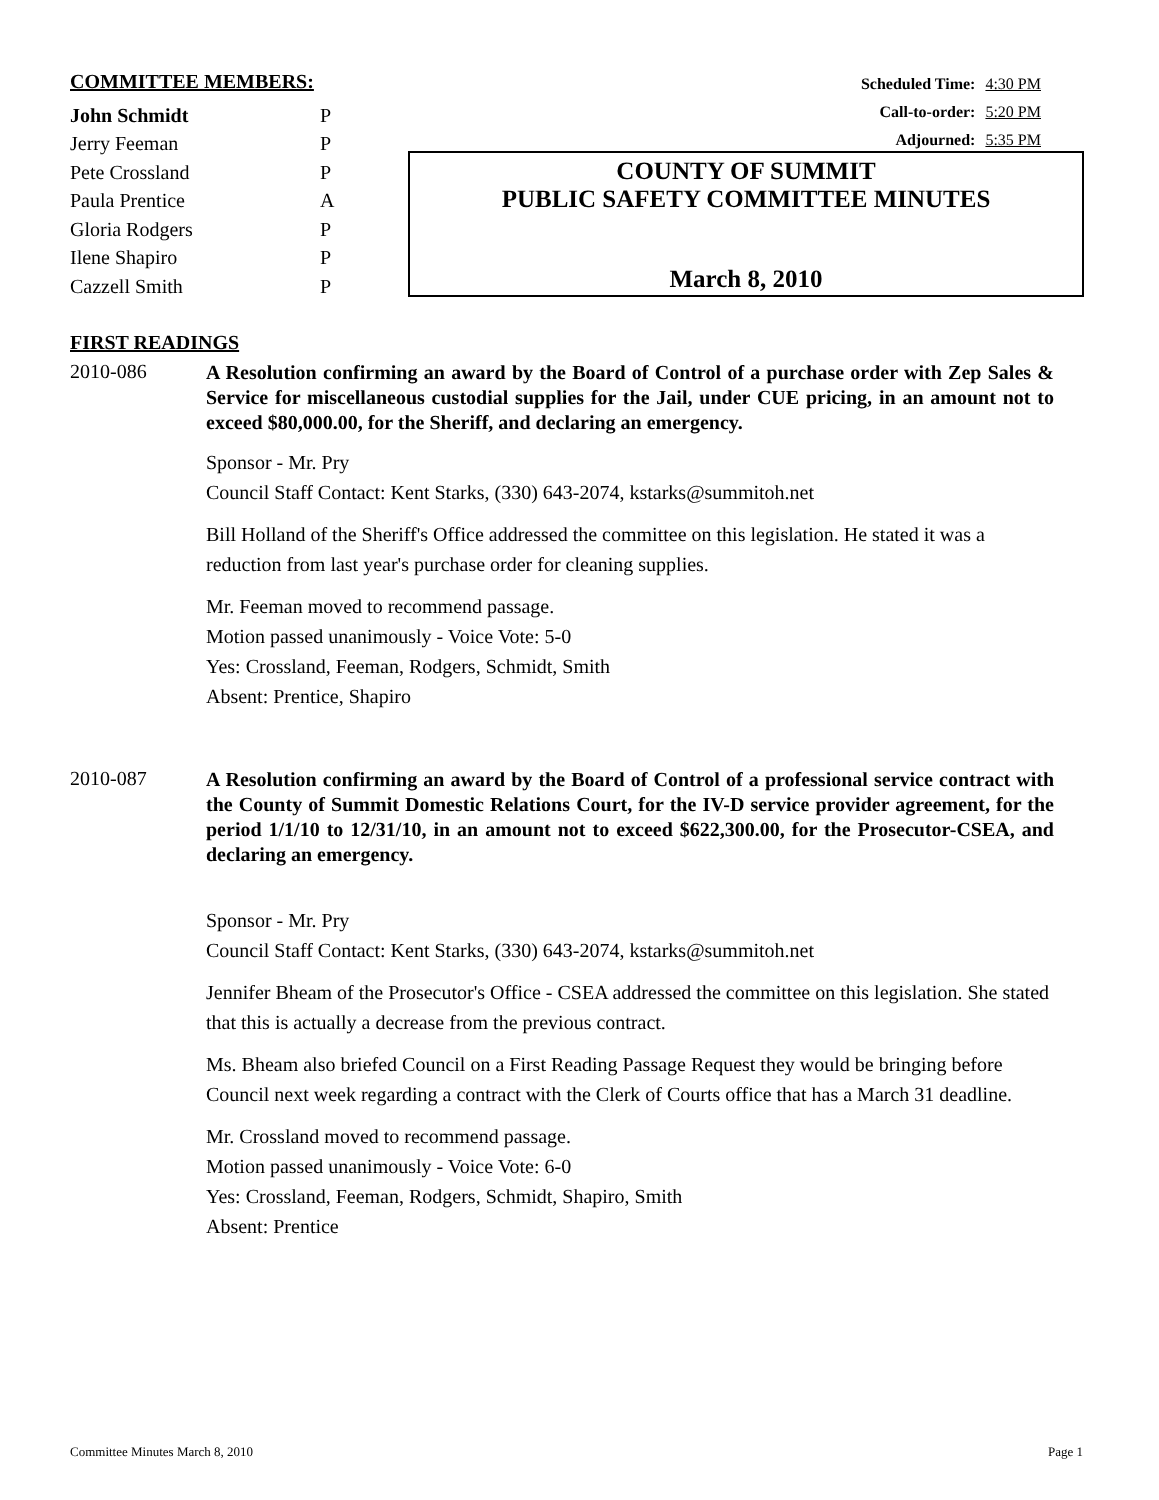COMMITTEE MEMBERS:
| John Schmidt | P |
| Jerry Feeman | P |
| Pete Crossland | P |
| Paula Prentice | A |
| Gloria Rodgers | P |
| Ilene Shapiro | P |
| Cazzell Smith | P |
Scheduled Time: 4:30 PM
Call-to-order: 5:20 PM
Adjourned: 5:35 PM
COUNTY OF SUMMIT
PUBLIC SAFETY COMMITTEE MINUTES
March 8, 2010
FIRST READINGS
2010-086
A Resolution confirming an award by the Board of Control of a purchase order with Zep Sales & Service for miscellaneous custodial supplies for the Jail, under CUE pricing, in an amount not to exceed $80,000.00, for the Sheriff, and declaring an emergency.
Sponsor - Mr. Pry
Council Staff Contact: Kent Starks, (330) 643-2074, kstarks@summitoh.net
Bill Holland of the Sheriff's Office addressed the committee on this legislation. He stated it was a reduction from last year's purchase order for cleaning supplies.
Mr. Feeman moved to recommend passage.
Motion passed unanimously - Voice Vote: 5-0
Yes: Crossland, Feeman, Rodgers, Schmidt, Smith
Absent: Prentice, Shapiro
2010-087
A Resolution confirming an award by the Board of Control of a professional service contract with the County of Summit Domestic Relations Court, for the IV-D service provider agreement, for the period 1/1/10 to 12/31/10, in an amount not to exceed $622,300.00, for the Prosecutor-CSEA, and declaring an emergency.
Sponsor - Mr. Pry
Council Staff Contact: Kent Starks, (330) 643-2074, kstarks@summitoh.net
Jennifer Bheam of the Prosecutor's Office - CSEA addressed the committee on this legislation. She stated that this is actually a decrease from the previous contract.
Ms. Bheam also briefed Council on a First Reading Passage Request they would be bringing before Council next week regarding a contract with the Clerk of Courts office that has a March 31 deadline.
Mr. Crossland moved to recommend passage.
Motion passed unanimously - Voice Vote: 6-0
Yes: Crossland, Feeman, Rodgers, Schmidt, Shapiro, Smith
Absent: Prentice
Committee Minutes March 8, 2010 Page 1